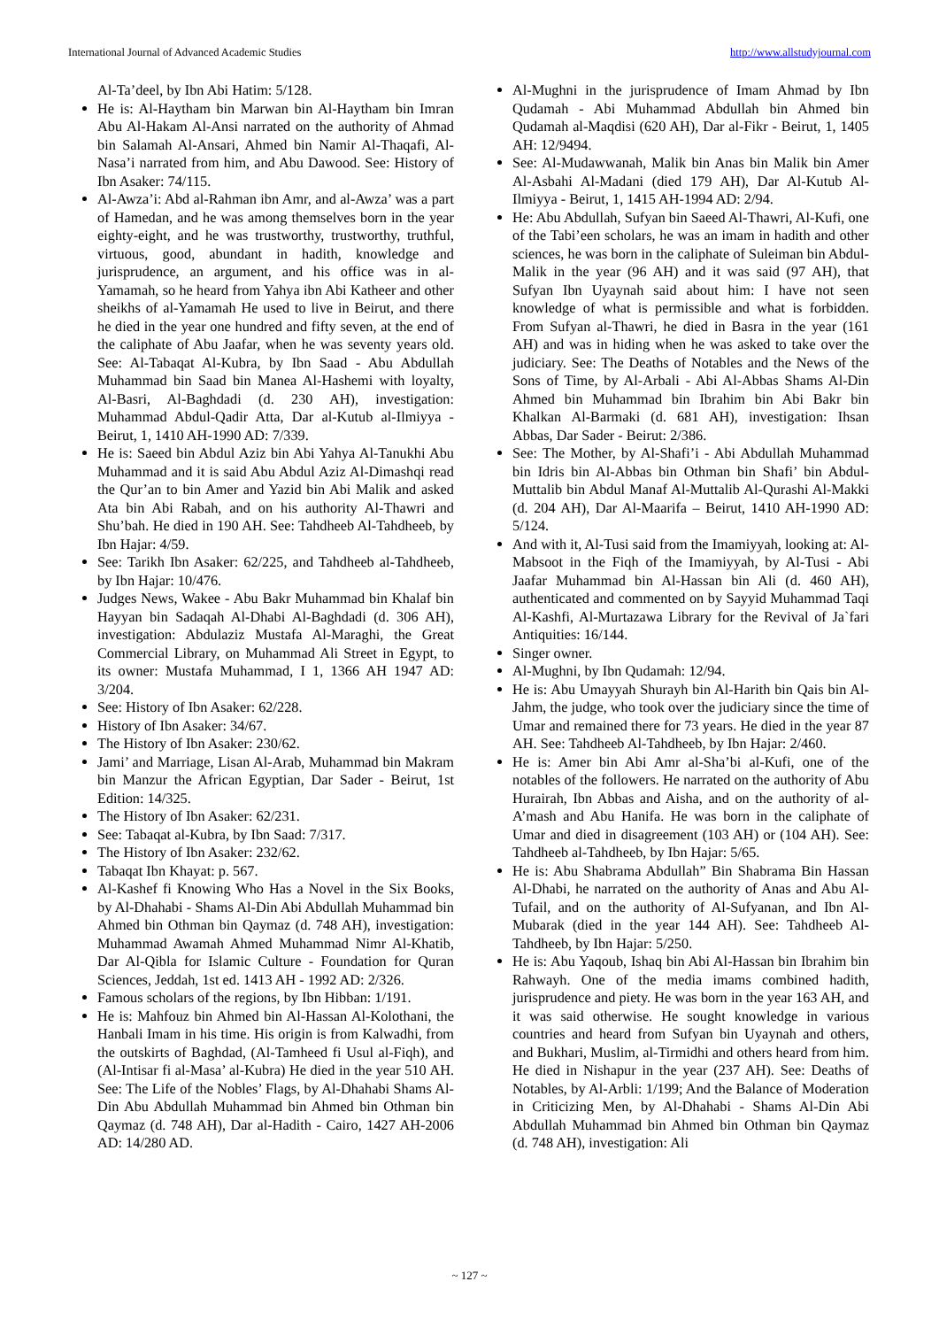International Journal of Advanced Academic Studies http://www.allstudyjournal.com
Al-Ta’deel, by Ibn Abi Hatim: 5/128.
He is: Al-Haytham bin Marwan bin Al-Haytham bin Imran Abu Al-Hakam Al-Ansi narrated on the authority of Ahmad bin Salamah Al-Ansari, Ahmed bin Namir Al-Thaqafi, Al-Nasa’i narrated from him, and Abu Dawood. See: History of Ibn Asaker: 74/115.
Al-Awza’i: Abd al-Rahman ibn Amr, and al-Awza’ was a part of Hamedan, and he was among themselves born in the year eighty-eight, and he was trustworthy, trustworthy, truthful, virtuous, good, abundant in hadith, knowledge and jurisprudence, an argument, and his office was in al-Yamamah, so he heard from Yahya ibn Abi Katheer and other sheikhs of al-Yamamah He used to live in Beirut, and there he died in the year one hundred and fifty seven, at the end of the caliphate of Abu Jaafar, when he was seventy years old. See: Al-Tabaqat Al-Kubra, by Ibn Saad - Abu Abdullah Muhammad bin Saad bin Manea Al-Hashemi with loyalty, Al-Basri, Al-Baghdadi (d. 230 AH), investigation: Muhammad Abdul-Qadir Atta, Dar al-Kutub al-Ilmiyya - Beirut, 1, 1410 AH-1990 AD: 7/339.
He is: Saeed bin Abdul Aziz bin Abi Yahya Al-Tanukhi Abu Muhammad and it is said Abu Abdul Aziz Al-Dimashqi read the Qur’an to bin Amer and Yazid bin Abi Malik and asked Ata bin Abi Rabah, and on his authority Al-Thawri and Shu’bah. He died in 190 AH. See: Tahdheeb Al-Tahdheeb, by Ibn Hajar: 4/59.
See: Tarikh Ibn Asaker: 62/225, and Tahdheeb al-Tahdheeb, by Ibn Hajar: 10/476.
Judges News, Wakee - Abu Bakr Muhammad bin Khalaf bin Hayyan bin Sadaqah Al-Dhabi Al-Baghdadi (d. 306 AH), investigation: Abdulaziz Mustafa Al-Maraghi, the Great Commercial Library, on Muhammad Ali Street in Egypt, to its owner: Mustafa Muhammad, I 1, 1366 AH 1947 AD: 3/204.
See: History of Ibn Asaker: 62/228.
History of Ibn Asaker: 34/67.
The History of Ibn Asaker: 230/62.
Jami’ and Marriage, Lisan Al-Arab, Muhammad bin Makram bin Manzur the African Egyptian, Dar Sader - Beirut, 1st Edition: 14/325.
The History of Ibn Asaker: 62/231.
See: Tabaqat al-Kubra, by Ibn Saad: 7/317.
The History of Ibn Asaker: 232/62.
Tabaqat Ibn Khayat: p. 567.
Al-Kashef fi Knowing Who Has a Novel in the Six Books, by Al-Dhahabi - Shams Al-Din Abi Abdullah Muhammad bin Ahmed bin Othman bin Qaymaz (d. 748 AH), investigation: Muhammad Awamah Ahmed Muhammad Nimr Al-Khatib, Dar Al-Qibla for Islamic Culture - Foundation for Quran Sciences, Jeddah, 1st ed. 1413 AH - 1992 AD: 2/326.
Famous scholars of the regions, by Ibn Hibban: 1/191.
He is: Mahfouz bin Ahmed bin Al-Hassan Al-Kolothani, the Hanbali Imam in his time. His origin is from Kalwadhi, from the outskirts of Baghdad, (Al-Tamheed fi Usul al-Fiqh), and (Al-Intisar fi al-Masa’ al-Kubra) He died in the year 510 AH. See: The Life of the Nobles’ Flags, by Al-Dhahabi Shams Al-Din Abu Abdullah Muhammad bin Ahmed bin Othman bin Qaymaz (d. 748 AH), Dar al-Hadith - Cairo, 1427 AH-2006 AD: 14/280 AD.
Al-Mughni in the jurisprudence of Imam Ahmad by Ibn Qudamah - Abi Muhammad Abdullah bin Ahmed bin Qudamah al-Maqdisi (620 AH), Dar al-Fikr - Beirut, 1, 1405 AH: 12/9494.
See: Al-Mudawwanah, Malik bin Anas bin Malik bin Amer Al-Asbahi Al-Madani (died 179 AH), Dar Al-Kutub Al-Ilmiyya - Beirut, 1, 1415 AH-1994 AD: 2/94.
He: Abu Abdullah, Sufyan bin Saeed Al-Thawri, Al-Kufi, one of the Tabi’een scholars, he was an imam in hadith and other sciences, he was born in the caliphate of Suleiman bin Abdul-Malik in the year (96 AH) and it was said (97 AH), that Sufyan Ibn Uyaynah said about him: I have not seen knowledge of what is permissible and what is forbidden. From Sufyan al-Thawri, he died in Basra in the year (161 AH) and was in hiding when he was asked to take over the judiciary. See: The Deaths of Notables and the News of the Sons of Time, by Al-Arbali - Abi Al-Abbas Shams Al-Din Ahmed bin Muhammad bin Ibrahim bin Abi Bakr bin Khalkan Al-Barmaki (d. 681 AH), investigation: Ihsan Abbas, Dar Sader - Beirut: 2/386.
See: The Mother, by Al-Shafi’i - Abi Abdullah Muhammad bin Idris bin Al-Abbas bin Othman bin Shafi’ bin Abdul-Muttalib bin Abdul Manaf Al-Muttalib Al-Qurashi Al-Makki (d. 204 AH), Dar Al-Maarifa – Beirut, 1410 AH-1990 AD: 5/124.
And with it, Al-Tusi said from the Imamiyyah, looking at: Al-Mabsoot in the Fiqh of the Imamiyyah, by Al-Tusi - Abi Jaafar Muhammad bin Al-Hassan bin Ali (d. 460 AH), authenticated and commented on by Sayyid Muhammad Taqi Al-Kashfi, Al-Murtazawa Library for the Revival of Ja`fari Antiquities: 16/144.
Singer owner.
Al-Mughni, by Ibn Qudamah: 12/94.
He is: Abu Umayyah Shurayh bin Al-Harith bin Qais bin Al-Jahm, the judge, who took over the judiciary since the time of Umar and remained there for 73 years. He died in the year 87 AH. See: Tahdheeb Al-Tahdheeb, by Ibn Hajar: 2/460.
He is: Amer bin Abi Amr al-Sha’bi al-Kufi, one of the notables of the followers. He narrated on the authority of Abu Hurairah, Ibn Abbas and Aisha, and on the authority of al-A’mash and Abu Hanifa. He was born in the caliphate of Umar and died in disagreement (103 AH) or (104 AH). See: Tahdheeb al-Tahdheeb, by Ibn Hajar: 5/65.
He is: Abu Shabrama Abdullah” Bin Shabrama Bin Hassan Al-Dhabi, he narrated on the authority of Anas and Abu Al-Tufail, and on the authority of Al-Sufyanan, and Ibn Al-Mubarak (died in the year 144 AH). See: Tahdheeb Al-Tahdheeb, by Ibn Hajar: 5/250.
He is: Abu Yaqoub, Ishaq bin Abi Al-Hassan bin Ibrahim bin Rahwayh. One of the media imams combined hadith, jurisprudence and piety. He was born in the year 163 AH, and it was said otherwise. He sought knowledge in various countries and heard from Sufyan bin Uyaynah and others, and Bukhari, Muslim, al-Tirmidhi and others heard from him. He died in Nishapur in the year (237 AH). See: Deaths of Notables, by Al-Arbli: 1/199; And the Balance of Moderation in Criticizing Men, by Al-Dhahabi - Shams Al-Din Abi Abdullah Muhammad bin Ahmed bin Othman bin Qaymaz (d. 748 AH), investigation: Ali
~ 127 ~